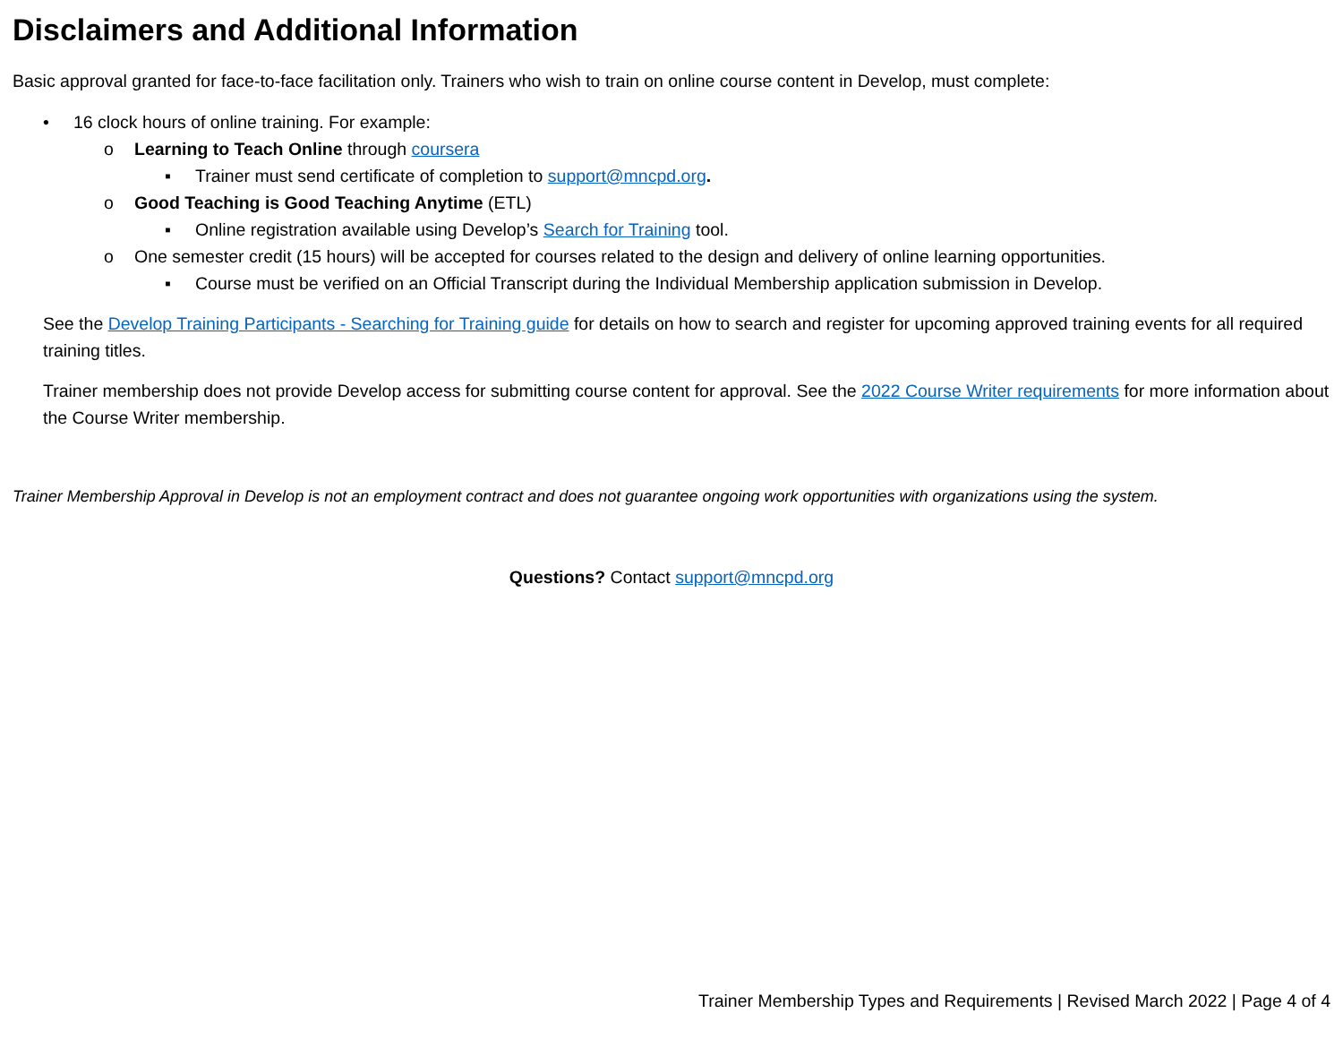Disclaimers and Additional Information
Basic approval granted for face-to-face facilitation only. Trainers who wish to train on online course content in Develop, must complete:
• 16 clock hours of online training. For example:
o Learning to Teach Online through coursera
▪ Trainer must send certificate of completion to support@mncpd.org.
o Good Teaching is Good Teaching Anytime (ETL)
▪ Online registration available using Develop’s Search for Training tool.
o One semester credit (15 hours) will be accepted for courses related to the design and delivery of online learning opportunities.
▪ Course must be verified on an Official Transcript during the Individual Membership application submission in Develop.
See the Develop Training Participants - Searching for Training guide for details on how to search and register for upcoming approved training events for all required training titles.
Trainer membership does not provide Develop access for submitting course content for approval. See the 2022 Course Writer requirements for more information about the Course Writer membership.
Trainer Membership Approval in Develop is not an employment contract and does not guarantee ongoing work opportunities with organizations using the system.
Questions? Contact support@mncpd.org
Trainer Membership Types and Requirements | Revised March 2022 | Page 4 of 4